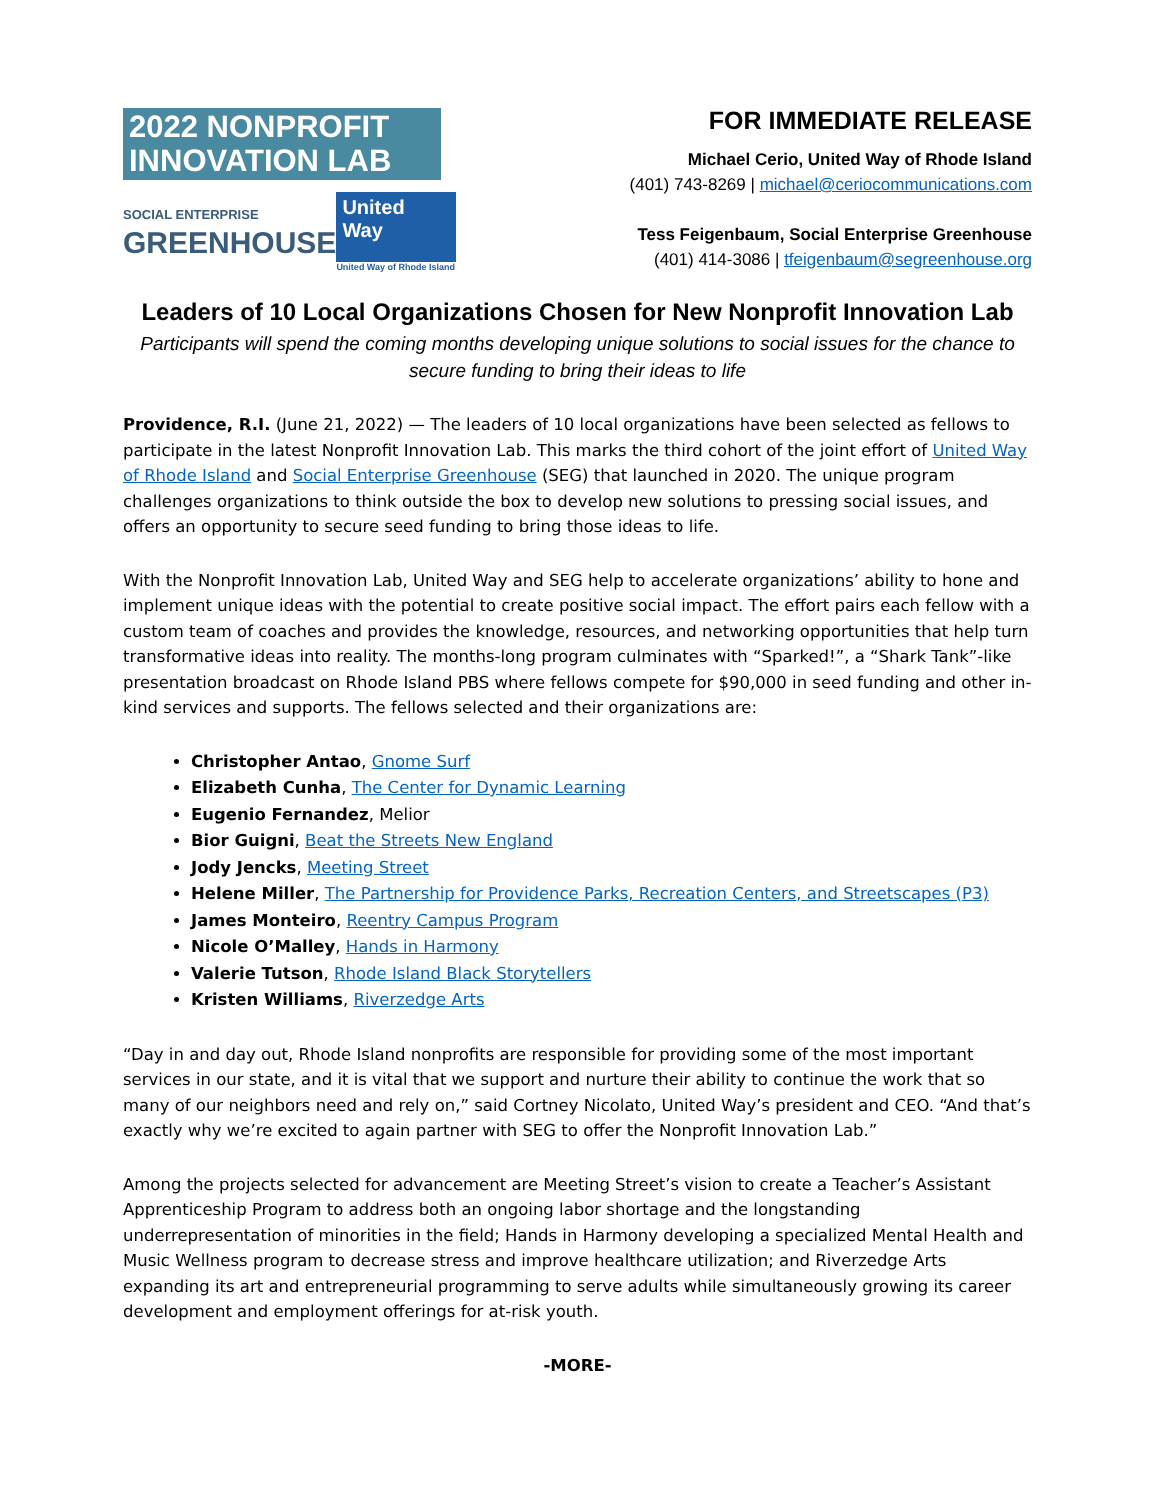2022 NONPROFIT
INNOVATION LAB
SOCIAL ENTERPRISE
GREENHOUSE
United
Way
United Way of Rhode Island
FOR IMMEDIATE RELEASE
Michael Cerio, United Way of Rhode Island
(401) 743-8269 | michael@ceriocommunications.com
Tess Feigenbaum, Social Enterprise Greenhouse
(401) 414-3086 | tfeigenbaum@segreenhouse.org
Leaders of 10 Local Organizations Chosen for New Nonprofit Innovation Lab
Participants will spend the coming months developing unique solutions to social issues for the chance to secure funding to bring their ideas to life
Providence, R.I. (June 21, 2022) — The leaders of 10 local organizations have been selected as fellows to participate in the latest Nonprofit Innovation Lab. This marks the third cohort of the joint effort of United Way of Rhode Island and Social Enterprise Greenhouse (SEG) that launched in 2020. The unique program challenges organizations to think outside the box to develop new solutions to pressing social issues, and offers an opportunity to secure seed funding to bring those ideas to life.
With the Nonprofit Innovation Lab, United Way and SEG help to accelerate organizations’ ability to hone and implement unique ideas with the potential to create positive social impact. The effort pairs each fellow with a custom team of coaches and provides the knowledge, resources, and networking opportunities that help turn transformative ideas into reality. The months-long program culminates with “Sparked!”, a “Shark Tank”-like presentation broadcast on Rhode Island PBS where fellows compete for $90,000 in seed funding and other in-kind services and supports. The fellows selected and their organizations are:
Christopher Antao, Gnome Surf
Elizabeth Cunha, The Center for Dynamic Learning
Eugenio Fernandez, Melior
Bior Guigni, Beat the Streets New England
Jody Jencks, Meeting Street
Helene Miller, The Partnership for Providence Parks, Recreation Centers, and Streetscapes (P3)
James Monteiro, Reentry Campus Program
Nicole O’Malley, Hands in Harmony
Valerie Tutson, Rhode Island Black Storytellers
Kristen Williams, Riverzedge Arts
“Day in and day out, Rhode Island nonprofits are responsible for providing some of the most important services in our state, and it is vital that we support and nurture their ability to continue the work that so many of our neighbors need and rely on,” said Cortney Nicolato, United Way’s president and CEO. “And that’s exactly why we’re excited to again partner with SEG to offer the Nonprofit Innovation Lab.”
Among the projects selected for advancement are Meeting Street’s vision to create a Teacher’s Assistant Apprenticeship Program to address both an ongoing labor shortage and the longstanding underrepresentation of minorities in the field; Hands in Harmony developing a specialized Mental Health and Music Wellness program to decrease stress and improve healthcare utilization; and Riverzedge Arts expanding its art and entrepreneurial programming to serve adults while simultaneously growing its career development and employment offerings for at-risk youth.
-MORE-